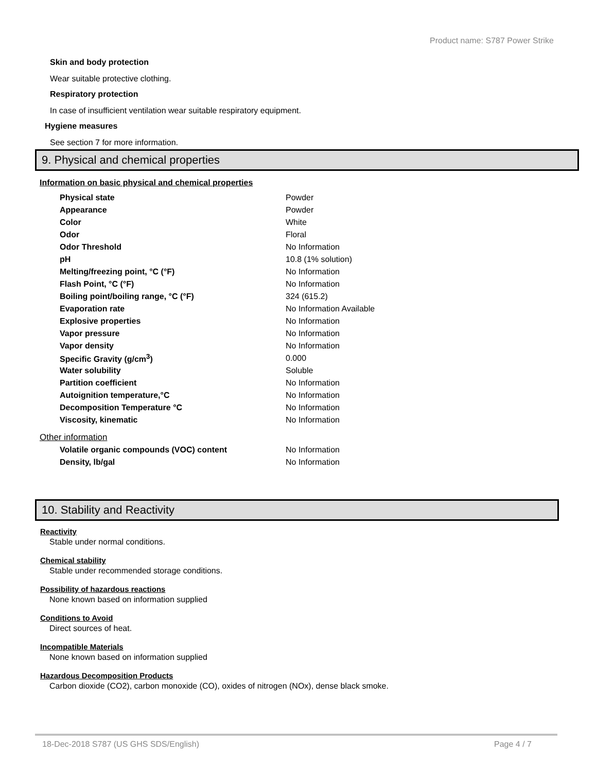Product name: S787 Power Strike
Skin and body protection
Wear suitable protective clothing.
Respiratory protection
In case of insufficient ventilation wear suitable respiratory equipment.
Hygiene measures
See section 7 for more information.
9. Physical and chemical properties
Information on basic physical and chemical properties
| Physical state | Powder |
| Appearance | Powder |
| Color | White |
| Odor | Floral |
| Odor Threshold | No Information |
| pH | 10.8 (1% solution) |
| Melting/freezing point, °C (°F) | No Information |
| Flash Point, °C (°F) | No Information |
| Boiling point/boiling range, °C (°F) | 324 (615.2) |
| Evaporation rate | No Information Available |
| Explosive properties | No Information |
| Vapor pressure | No Information |
| Vapor density | No Information |
| Specific Gravity (g/cm<sup>3</sup>) | 0.000 |
| Water solubility | Soluble |
| Partition coefficient | No Information |
| Autoignition temperature,°C | No Information |
| Decomposition Temperature °C | No Information |
| Viscosity, kinematic | No Information |
Other information
| Volatile organic compounds (VOC) content | No Information |
| Density, lb/gal | No Information |
10. Stability and Reactivity
Reactivity
Stable under normal conditions.
Chemical stability
Stable under recommended storage conditions.
Possibility of hazardous reactions
None known based on information supplied
Conditions to Avoid
Direct sources of heat.
Incompatible Materials
None known based on information supplied
Hazardous Decomposition Products
Carbon dioxide (CO2), carbon monoxide (CO), oxides of nitrogen (NOx), dense black smoke.
18-Dec-2018 S787 (US GHS SDS/English) Page 4 / 7